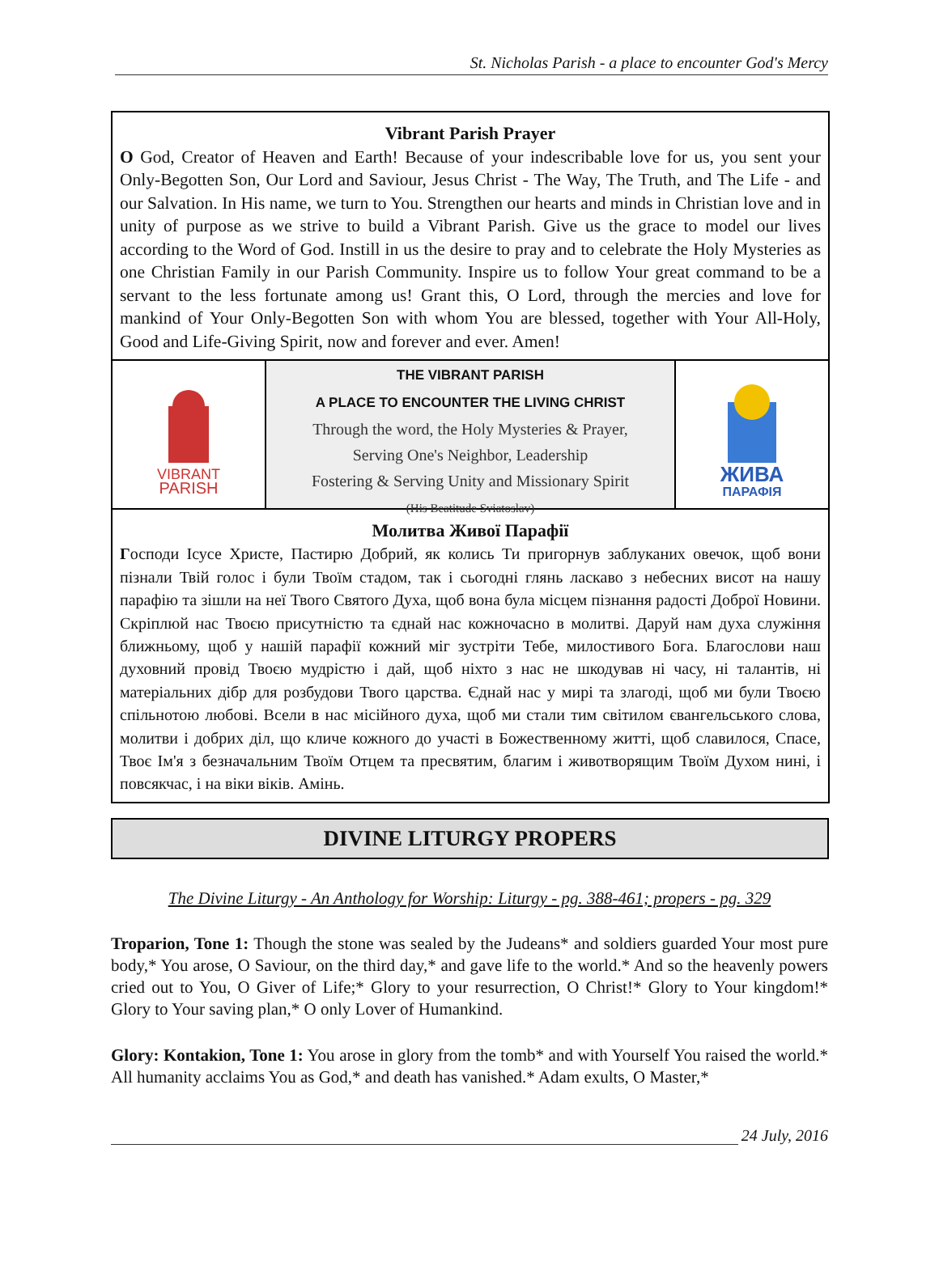St. Nicholas Parish - a place to encounter God's Mercy
Vibrant Parish Prayer
O God, Creator of Heaven and Earth! Because of your indescribable love for us, you sent your Only-Begotten Son, Our Lord and Saviour, Jesus Christ - The Way, The Truth, and The Life - and our Salvation. In His name, we turn to You. Strengthen our hearts and minds in Christian love and in unity of purpose as we strive to build a Vibrant Parish. Give us the grace to model our lives according to the Word of God. Instill in us the desire to pray and to celebrate the Holy Mysteries as one Christian Family in our Parish Community. Inspire us to follow Your great command to be a servant to the less fortunate among us! Grant this, O Lord, through the mercies and love for mankind of Your Only-Begotten Son with whom You are blessed, together with Your All-Holy, Good and Life-Giving Spirit, now and forever and ever. Amen!
VIBRANT
PARISH
THE VIBRANT PARISH
A PLACE TO ENCOUNTER THE LIVING CHRIST
Through the word, the Holy Mysteries & Prayer,
Serving One's Neighbor, Leadership
Fostering & Serving Unity and Missionary Spirit
(His Beatitude Sviatoslav)
ЖИВА
ПАРАФІЯ
Молитва Живої Парафії
Господи Ісусе Христе, Пастирю Добрий, як колись Ти пригорнув заблуканих овечок, щоб вони пізнали Твій голос і були Твоїм стадом, так і сьогодні глянь ласкаво з небесних висот на нашу парафію та зішли на неї Твого Святого Духа, щоб вона була місцем пізнання радості Доброї Новини. Скріплюй нас Твоєю присутністю та єднай нас кожночасно в молитві. Даруй нам духа служіння ближньому, щоб у нашій парафії кожний міг зустріти Тебе, милостивого Бога. Благослови наш духовний провід Твоєю мудрістю і дай, щоб ніхто з нас не шкодував ні часу, ні талантів, ні матеріальних дібр для розбудови Твого царства. Єднай нас у мирі та злагоді, щоб ми були Твоєю спільнотою любові. Всели в нас місійного духа, щоб ми стали тим світилом євангельського слова, молитви і добрих діл, що кличе кожного до участі в Божественному житті, щоб славилося, Спасе, Твоє Ім'я з безначальним Твоїм Отцем та пресвятим, благим і животворящим Твоїм Духом нині, і повсякчас, і на віки віків. Амінь.
DIVINE LITURGY PROPERS
The Divine Liturgy - An Anthology for Worship: Liturgy - pg. 388-461; propers - pg. 329
Troparion, Tone 1: Though the stone was sealed by the Judeans* and soldiers guarded Your most pure body,* You arose, O Saviour, on the third day,* and gave life to the world.* And so the heavenly powers cried out to You, O Giver of Life;* Glory to your resurrection, O Christ!* Glory to Your kingdom!* Glory to Your saving plan,* O only Lover of Humankind.
Glory: Kontakion, Tone 1: You arose in glory from the tomb* and with Yourself You raised the world.* All humanity acclaims You as God,* and death has vanished.* Adam exults, O Master,*
24 July, 2016